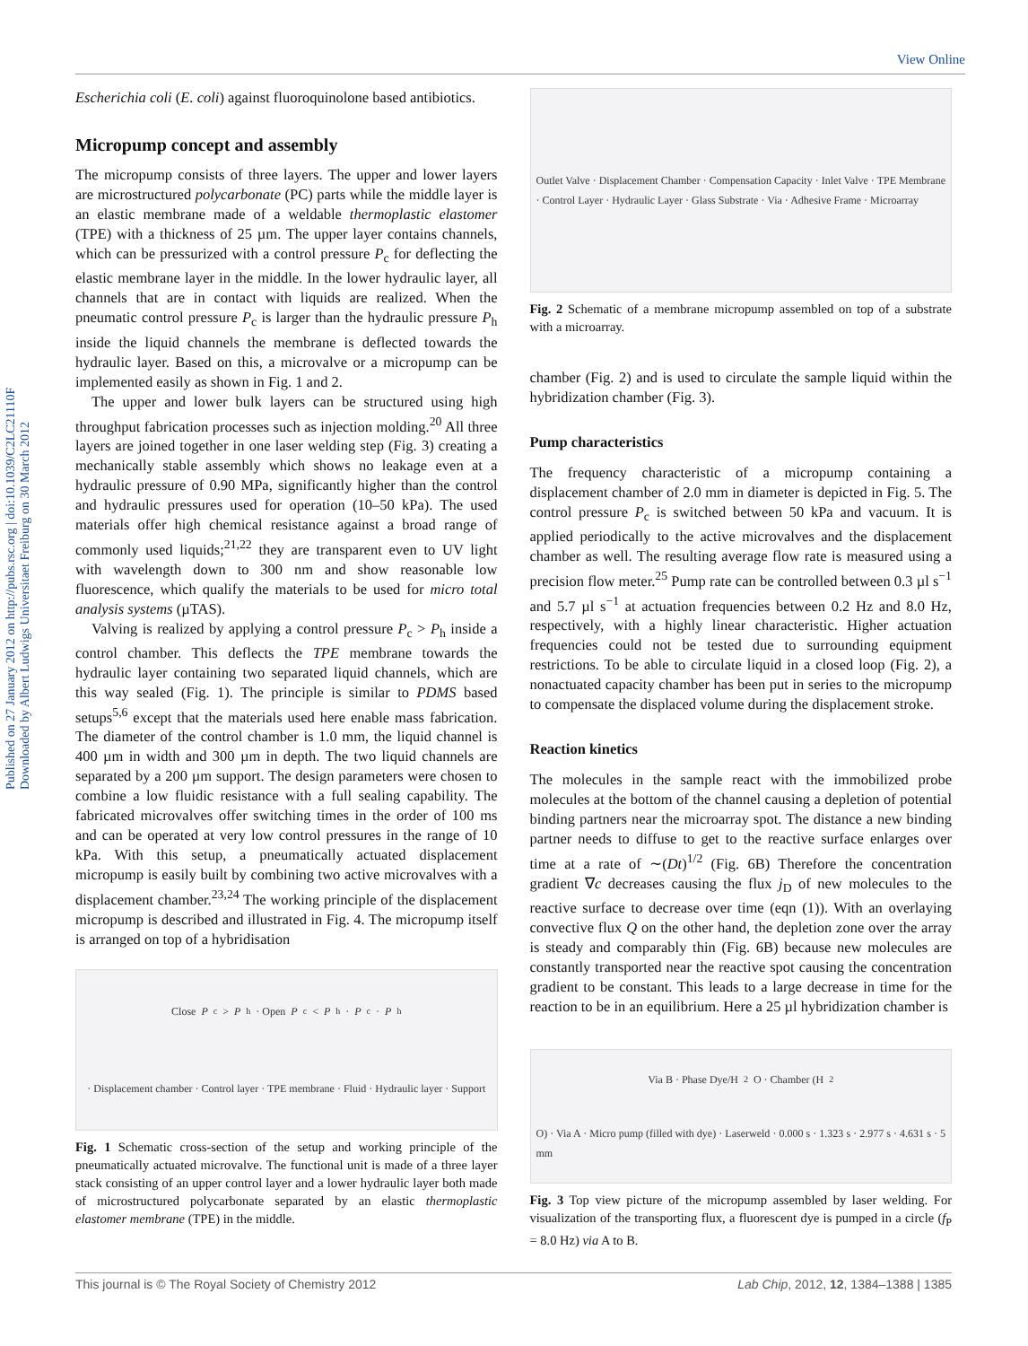View Online
Published on 27 January 2012 on http://pubs.rsc.org | doi:10.1039/C2LC21110F
Downloaded by Albert Ludwigs Universitaet Freiburg on 30 March 2012
Escherichia coli (E. coli) against fluoroquinolone based antibiotics.
Micropump concept and assembly
The micropump consists of three layers. The upper and lower layers are microstructured polycarbonate (PC) parts while the middle layer is an elastic membrane made of a weldable thermoplastic elastomer (TPE) with a thickness of 25 µm. The upper layer contains channels, which can be pressurized with a control pressure P<sub>c</sub> for deflecting the elastic membrane layer in the middle. In the lower hydraulic layer, all channels that are in contact with liquids are realized. When the pneumatic control pressure P<sub>c</sub> is larger than the hydraulic pressure P<sub>h</sub> inside the liquid channels the membrane is deflected towards the hydraulic layer. Based on this, a microvalve or a micropump can be implemented easily as shown in Fig. 1 and 2.
The upper and lower bulk layers can be structured using high throughput fabrication processes such as injection molding.<sup>20</sup> All three layers are joined together in one laser welding step (Fig. 3) creating a mechanically stable assembly which shows no leakage even at a hydraulic pressure of 0.90 MPa, significantly higher than the control and hydraulic pressures used for operation (10–50 kPa). The used materials offer high chemical resistance against a broad range of commonly used liquids;<sup>21,22</sup> they are transparent even to UV light with wavelength down to 300 nm and show reasonable low fluorescence, which qualify the materials to be used for micro total analysis systems (µTAS).
Valving is realized by applying a control pressure P<sub>c</sub> > P<sub>h</sub> inside a control chamber. This deflects the TPE membrane towards the hydraulic layer containing two separated liquid channels, which are this way sealed (Fig. 1). The principle is similar to PDMS based setups<sup>5,6</sup> except that the materials used here enable mass fabrication. The diameter of the control chamber is 1.0 mm, the liquid channel is 400 µm in width and 300 µm in depth. The two liquid channels are separated by a 200 µm support. The design parameters were chosen to combine a low fluidic resistance with a full sealing capability. The fabricated microvalves offer switching times in the order of 100 ms and can be operated at very low control pressures in the range of 10 kPa. With this setup, a pneumatically actuated displacement micropump is easily built by combining two active microvalves with a displacement chamber.<sup>23,24</sup> The working principle of the displacement micropump is described and illustrated in Fig. 4. The micropump itself is arranged on top of a hybridisation
Close P<sub>c</sub> > P<sub>h</sub> · Open P<sub>c</sub> < P<sub>h</sub> · P<sub>c</sub> · P<sub>h</sub> · Displacement chamber · Control layer · TPE membrane · Fluid · Hydraulic layer · Support
Fig. 1 Schematic cross-section of the setup and working principle of the pneumatically actuated microvalve. The functional unit is made of a three layer stack consisting of an upper control layer and a lower hydraulic layer both made of microstructured polycarbonate separated by an elastic thermoplastic elastomer membrane (TPE) in the middle.
Outlet Valve · Displacement Chamber · Compensation Capacity · Inlet Valve · TPE Membrane · Control Layer · Hydraulic Layer · Glass Substrate · Via · Adhesive Frame · Microarray
Fig. 2 Schematic of a membrane micropump assembled on top of a substrate with a microarray.
chamber (Fig. 2) and is used to circulate the sample liquid within the hybridization chamber (Fig. 3).
Pump characteristics
The frequency characteristic of a micropump containing a displacement chamber of 2.0 mm in diameter is depicted in Fig. 5. The control pressure P<sub>c</sub> is switched between 50 kPa and vacuum. It is applied periodically to the active microvalves and the displacement chamber as well. The resulting average flow rate is measured using a precision flow meter.<sup>25</sup> Pump rate can be controlled between 0.3 µl s<sup>−1</sup> and 5.7 µl s<sup>−1</sup> at actuation frequencies between 0.2 Hz and 8.0 Hz, respectively, with a highly linear characteristic. Higher actuation frequencies could not be tested due to surrounding equipment restrictions. To be able to circulate liquid in a closed loop (Fig. 2), a nonactuated capacity chamber has been put in series to the micropump to compensate the displaced volume during the displacement stroke.
Reaction kinetics
The molecules in the sample react with the immobilized probe molecules at the bottom of the channel causing a depletion of potential binding partners near the microarray spot. The distance a new binding partner needs to diffuse to get to the reactive surface enlarges over time at a rate of ∼(Dt)<sup>1/2</sup> (Fig. 6B) Therefore the concentration gradient ∇c decreases causing the flux j<sub>D</sub> of new molecules to the reactive surface to decrease over time (eqn (1)). With an overlaying convective flux Q on the other hand, the depletion zone over the array is steady and comparably thin (Fig. 6B) because new molecules are constantly transported near the reactive spot causing the concentration gradient to be constant. This leads to a large decrease in time for the reaction to be in an equilibrium. Here a 25 µl hybridization chamber is
Via B · Phase Dye/H<sub>2</sub>O · Chamber (H<sub>2</sub>O) · Via A · Micro pump (filled with dye) · Laserweld · 0.000 s · 1.323 s · 2.977 s · 4.631 s · 5 mm
Fig. 3 Top view picture of the micropump assembled by laser welding. For visualization of the transporting flux, a fluorescent dye is pumped in a circle (f<sub>P</sub> = 8.0 Hz) via A to B.
This journal is © The Royal Society of Chemistry 2012 Lab Chip, 2012, 12, 1384–1388 | 1385